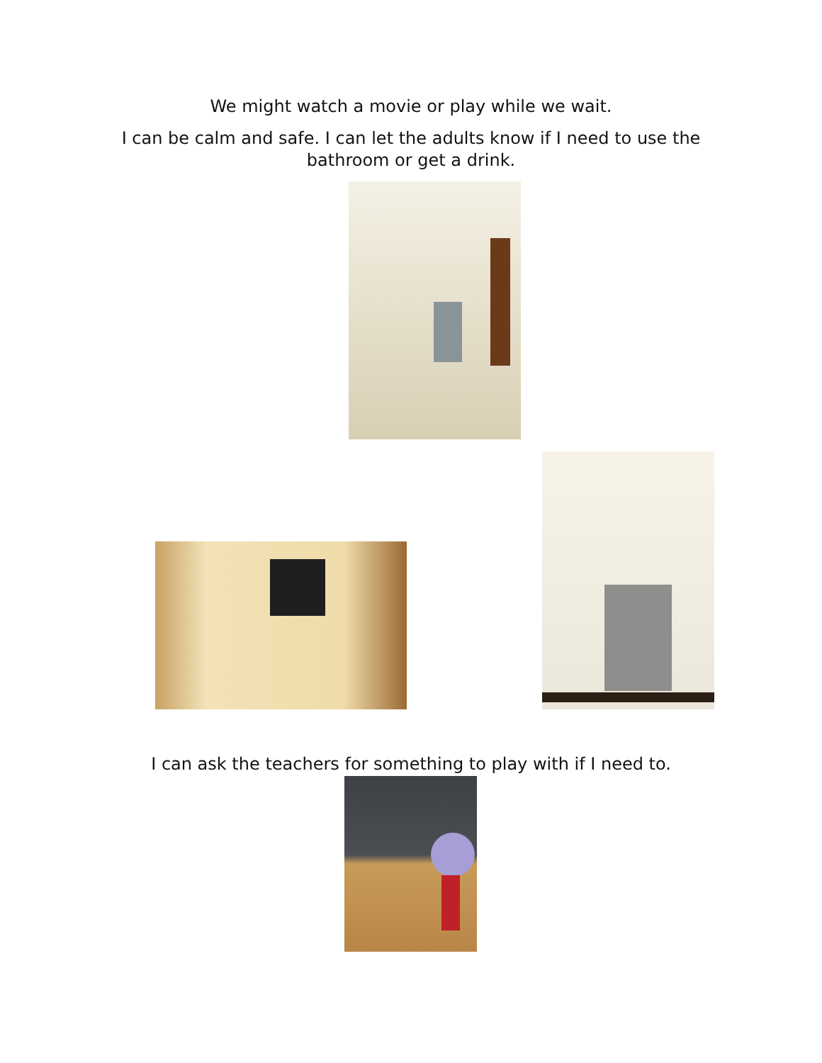We might watch a movie or play while we wait.
I can be calm and safe. I can let the adults know if I need to use the bathroom or get a drink.
I can ask the teachers for something to play with if I need to.